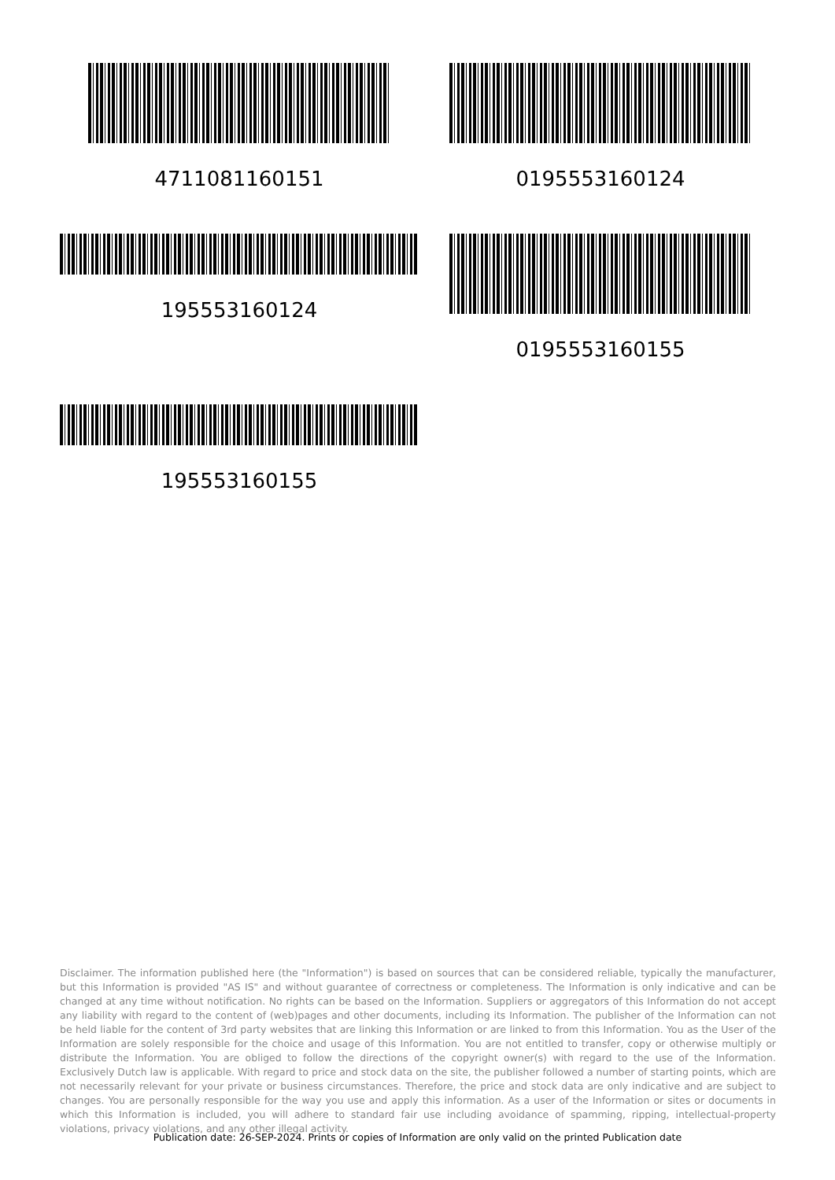4711081160151 0195553160124
195553160124 0195553160155
195553160155
Disclaimer. The information published here (the "Information") is based on sources that can be considered reliable, typically the manufacturer, but this Information is provided "AS IS" and without guarantee of correctness or completeness. The Information is only indicative and can be changed at any time without notification. No rights can be based on the Information. Suppliers or aggregators of this Information do not accept any liability with regard to the content of (web)pages and other documents, including its Information. The publisher of the Information can not be held liable for the content of 3rd party websites that are linking this Information or are linked to from this Information. You as the User of the Information are solely responsible for the choice and usage of this Information. You are not entitled to transfer, copy or otherwise multiply or distribute the Information. You are obliged to follow the directions of the copyright owner(s) with regard to the use of the Information. Exclusively Dutch law is applicable. With regard to price and stock data on the site, the publisher followed a number of starting points, which are not necessarily relevant for your private or business circumstances. Therefore, the price and stock data are only indicative and are subject to changes. You are personally responsible for the way you use and apply this information. As a user of the Information or sites or documents in which this Information is included, you will adhere to standard fair use including avoidance of spamming, ripping, intellectual-property violations, privacy violations, and any other illegal activity.
Publication date: 26-SEP-2024. Prints or copies of Information are only valid on the printed Publication date